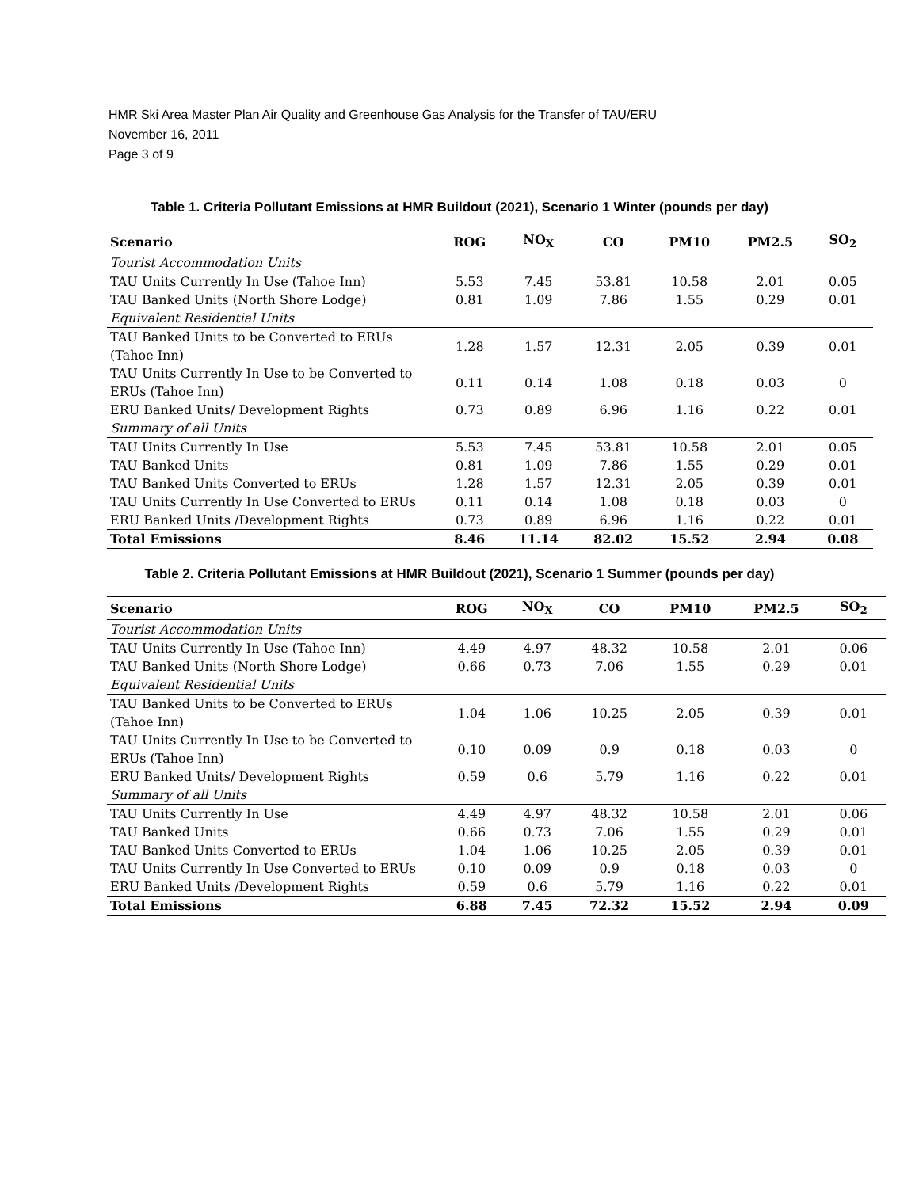HMR Ski Area Master Plan Air Quality and Greenhouse Gas Analysis for the Transfer of TAU/ERU
November 16, 2011
Page 3 of 9
Table 1. Criteria Pollutant Emissions at HMR Buildout (2021), Scenario 1 Winter (pounds per day)
| Scenario | ROG | NO<sub>X</sub> | CO | PM10 | PM2.5 | SO<sub>2</sub> |
| --- | --- | --- | --- | --- | --- | --- |
| Tourist Accommodation Units | | | | | | |
| TAU Units Currently In Use (Tahoe Inn) | 5.53 | 7.45 | 53.81 | 10.58 | 2.01 | 0.05 |
| TAU Banked Units (North Shore Lodge) | 0.81 | 1.09 | 7.86 | 1.55 | 0.29 | 0.01 |
| Equivalent Residential Units | | | | | | |
| TAU Banked Units to be Converted to ERUs (Tahoe Inn) | 1.28 | 1.57 | 12.31 | 2.05 | 0.39 | 0.01 |
| TAU Units Currently In Use to be Converted to ERUs (Tahoe Inn) | 0.11 | 0.14 | 1.08 | 0.18 | 0.03 | 0 |
| ERU Banked Units/ Development Rights | 0.73 | 0.89 | 6.96 | 1.16 | 0.22 | 0.01 |
| Summary of all Units | | | | | | |
| TAU Units Currently In Use | 5.53 | 7.45 | 53.81 | 10.58 | 2.01 | 0.05 |
| TAU Banked Units | 0.81 | 1.09 | 7.86 | 1.55 | 0.29 | 0.01 |
| TAU Banked Units Converted to ERUs | 1.28 | 1.57 | 12.31 | 2.05 | 0.39 | 0.01 |
| TAU Units Currently In Use Converted to ERUs | 0.11 | 0.14 | 1.08 | 0.18 | 0.03 | 0 |
| ERU Banked Units /Development Rights | 0.73 | 0.89 | 6.96 | 1.16 | 0.22 | 0.01 |
| Total Emissions | 8.46 | 11.14 | 82.02 | 15.52 | 2.94 | 0.08 |
Table 2. Criteria Pollutant Emissions at HMR Buildout (2021), Scenario 1 Summer (pounds per day)
| Scenario | ROG | NO<sub>X</sub> | CO | PM10 | PM2.5 | SO<sub>2</sub> |
| --- | --- | --- | --- | --- | --- | --- |
| Tourist Accommodation Units | | | | | | |
| TAU Units Currently In Use (Tahoe Inn) | 4.49 | 4.97 | 48.32 | 10.58 | 2.01 | 0.06 |
| TAU Banked Units (North Shore Lodge) | 0.66 | 0.73 | 7.06 | 1.55 | 0.29 | 0.01 |
| Equivalent Residential Units | | | | | | |
| TAU Banked Units to be Converted to ERUs (Tahoe Inn) | 1.04 | 1.06 | 10.25 | 2.05 | 0.39 | 0.01 |
| TAU Units Currently In Use to be Converted to ERUs (Tahoe Inn) | 0.10 | 0.09 | 0.9 | 0.18 | 0.03 | 0 |
| ERU Banked Units/ Development Rights | 0.59 | 0.6 | 5.79 | 1.16 | 0.22 | 0.01 |
| Summary of all Units | | | | | | |
| TAU Units Currently In Use | 4.49 | 4.97 | 48.32 | 10.58 | 2.01 | 0.06 |
| TAU Banked Units | 0.66 | 0.73 | 7.06 | 1.55 | 0.29 | 0.01 |
| TAU Banked Units Converted to ERUs | 1.04 | 1.06 | 10.25 | 2.05 | 0.39 | 0.01 |
| TAU Units Currently In Use Converted to ERUs | 0.10 | 0.09 | 0.9 | 0.18 | 0.03 | 0 |
| ERU Banked Units /Development Rights | 0.59 | 0.6 | 5.79 | 1.16 | 0.22 | 0.01 |
| Total Emissions | 6.88 | 7.45 | 72.32 | 15.52 | 2.94 | 0.09 |